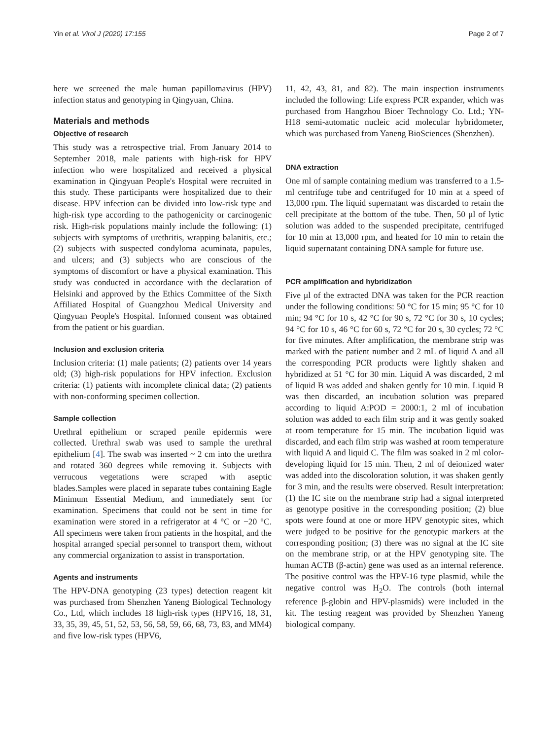Yin et al. Virol J (2020) 17:155 Page 2 of 7
here we screened the male human papillomavirus (HPV) infection status and genotyping in Qingyuan, China.
Materials and methods
Objective of research
This study was a retrospective trial. From January 2014 to September 2018, male patients with high-risk for HPV infection who were hospitalized and received a physical examination in Qingyuan People's Hospital were recruited in this study. These participants were hospitalized due to their disease. HPV infection can be divided into low-risk type and high-risk type according to the pathogenicity or carcinogenic risk. High-risk populations mainly include the following: (1) subjects with symptoms of urethritis, wrapping balanitis, etc.; (2) subjects with suspected condyloma acuminata, papules, and ulcers; and (3) subjects who are conscious of the symptoms of discomfort or have a physical examination. This study was conducted in accordance with the declaration of Helsinki and approved by the Ethics Committee of the Sixth Affiliated Hospital of Guangzhou Medical University and Qingyuan People's Hospital. Informed consent was obtained from the patient or his guardian.
Inclusion and exclusion criteria
Inclusion criteria: (1) male patients; (2) patients over 14 years old; (3) high-risk populations for HPV infection. Exclusion criteria: (1) patients with incomplete clinical data; (2) patients with non-conforming specimen collection.
Sample collection
Urethral epithelium or scraped penile epidermis were collected. Urethral swab was used to sample the urethral epithelium [4]. The swab was inserted ~ 2 cm into the urethra and rotated 360 degrees while removing it. Subjects with verrucous vegetations were scraped with aseptic blades.Samples were placed in separate tubes containing Eagle Minimum Essential Medium, and immediately sent for examination. Specimens that could not be sent in time for examination were stored in a refrigerator at 4 °C or −20 °C. All specimens were taken from patients in the hospital, and the hospital arranged special personnel to transport them, without any commercial organization to assist in transportation.
Agents and instruments
The HPV-DNA genotyping (23 types) detection reagent kit was purchased from Shenzhen Yaneng Biological Technology Co., Ltd, which includes 18 high-risk types (HPV16, 18, 31, 33, 35, 39, 45, 51, 52, 53, 56, 58, 59, 66, 68, 73, 83, and MM4) and five low-risk types (HPV6,
11, 42, 43, 81, and 82). The main inspection instruments included the following: Life express PCR expander, which was purchased from Hangzhou Bioer Technology Co. Ltd.; YN-H18 semi-automatic nucleic acid molecular hybridometer, which was purchased from Yaneng BioSciences (Shenzhen).
DNA extraction
One ml of sample containing medium was transferred to a 1.5-ml centrifuge tube and centrifuged for 10 min at a speed of 13,000 rpm. The liquid supernatant was discarded to retain the cell precipitate at the bottom of the tube. Then, 50 μl of lytic solution was added to the suspended precipitate, centrifuged for 10 min at 13,000 rpm, and heated for 10 min to retain the liquid supernatant containing DNA sample for future use.
PCR amplification and hybridization
Five μl of the extracted DNA was taken for the PCR reaction under the following conditions: 50 °C for 15 min; 95 °C for 10 min; 94 °C for 10 s, 42 °C for 90 s, 72 °C for 30 s, 10 cycles; 94 °C for 10 s, 46 °C for 60 s, 72 °C for 20 s, 30 cycles; 72 °C for five minutes. After amplification, the membrane strip was marked with the patient number and 2 mL of liquid A and all the corresponding PCR products were lightly shaken and hybridized at 51 °C for 30 min. Liquid A was discarded, 2 ml of liquid B was added and shaken gently for 10 min. Liquid B was then discarded, an incubation solution was prepared according to liquid A:POD = 2000:1, 2 ml of incubation solution was added to each film strip and it was gently soaked at room temperature for 15 min. The incubation liquid was discarded, and each film strip was washed at room temperature with liquid A and liquid C. The film was soaked in 2 ml color-developing liquid for 15 min. Then, 2 ml of deionized water was added into the discoloration solution, it was shaken gently for 3 min, and the results were observed. Result interpretation: (1) the IC site on the membrane strip had a signal interpreted as genotype positive in the corresponding position; (2) blue spots were found at one or more HPV genotypic sites, which were judged to be positive for the genotypic markers at the corresponding position; (3) there was no signal at the IC site on the membrane strip, or at the HPV genotyping site. The human ACTB (β-actin) gene was used as an internal reference. The positive control was the HPV-16 type plasmid, while the negative control was H<sub>2</sub>O. The controls (both internal reference β-globin and HPV-plasmids) were included in the kit. The testing reagent was provided by Shenzhen Yaneng biological company.